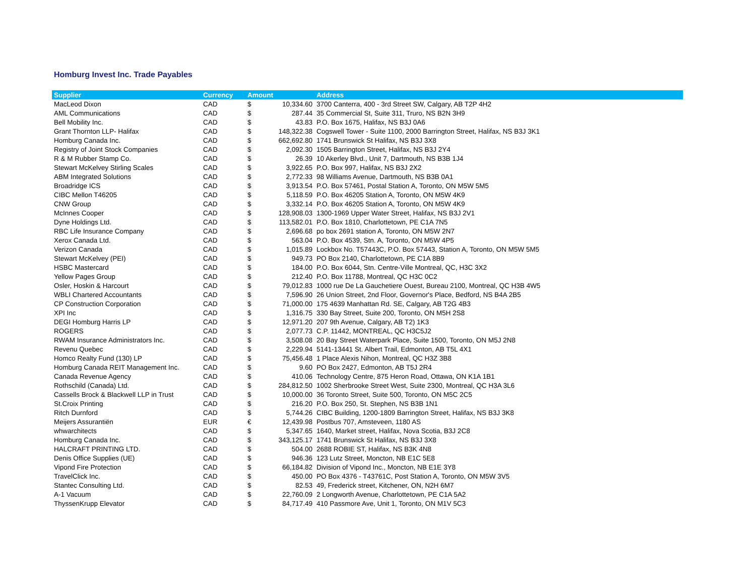Homburg Invest Inc. Trade Payables
| Supplier | Currency | Amount | | Address |
| --- | --- | --- | --- | --- |
| MacLeod Dixon | CAD | $ | 10,334.60 | 3700 Canterra, 400 - 3rd Street SW, Calgary, AB T2P 4H2 |
| AML Communications | CAD | $ | 287.44 | 35 Commercial St, Suite 311, Truro, NS B2N 3H9 |
| Bell Mobility Inc. | CAD | $ | 43.83 | P.O. Box 1675, Halifax, NS B3J 0A6 |
| Grant Thornton LLP- Halifax | CAD | $ | 148,322.38 | Cogswell Tower - Suite 1100, 2000 Barrington Street, Halifax, NS B3J 3K1 |
| Homburg Canada Inc. | CAD | $ | 662,692.80 | 1741 Brunswick St Halifax, NS B3J 3X8 |
| Registry of Joint Stock Companies | CAD | $ | 2,092.30 | 1505 Barrington Street, Halifax, NS B3J 2Y4 |
| R & M Rubber Stamp Co. | CAD | $ | 26.39 | 10 Akerley Blvd., Unit 7, Dartmouth, NS B3B 1J4 |
| Stewart McKelvey Stirling Scales | CAD | $ | 3,922.65 | P.O. Box 997, Halifax, NS B3J 2X2 |
| ABM Integrated Solutions | CAD | $ | 2,772.33 | 98 Williams Avenue, Dartmouth, NS B3B 0A1 |
| Broadridge ICS | CAD | $ | 3,913.54 | P.O. Box 57461, Postal Station A, Toronto, ON M5W 5M5 |
| CIBC Mellon T46205 | CAD | $ | 5,118.59 | P.O. Box 46205 Station A, Toronto, ON M5W 4K9 |
| CNW Group | CAD | $ | 3,332.14 | P.O. Box 46205 Station A, Toronto, ON M5W 4K9 |
| McInnes Cooper | CAD | $ | 128,908.03 | 1300-1969 Upper Water Street, Halifax, NS B3J 2V1 |
| Dyne Holdings Ltd. | CAD | $ | 113,582.01 | P.O. Box 1810, Charlottetown, PE C1A 7N5 |
| RBC Life Insurance Company | CAD | $ | 2,696.68 | po box 2691 station A, Toronto, ON M5W 2N7 |
| Xerox Canada Ltd. | CAD | $ | 563.04 | P.O. Box 4539, Stn. A, Toronto, ON M5W 4P5 |
| Verizon Canada | CAD | $ | 1,015.89 | Lockbox No. T57443C, P.O. Box 57443, Station A, Toronto, ON M5W 5M5 |
| Stewart McKelvey (PEI) | CAD | $ | 949.73 | PO Box 2140, Charlottetown, PE C1A 8B9 |
| HSBC Mastercard | CAD | $ | 184.00 | P.O. Box 6044, Stn. Centre-Ville Montreal, QC, H3C 3X2 |
| Yellow Pages Group | CAD | $ | 212.40 | P.O. Box 11788, Montreal, QC H3C 0C2 |
| Osler, Hoskin & Harcourt | CAD | $ | 79,012.83 | 1000 rue De La Gauchetiere Ouest, Bureau 2100, Montreal, QC H3B 4W5 |
| WBLI Chartered Accountants | CAD | $ | 7,596.90 | 26 Union Street, 2nd Floor, Governor's Place, Bedford, NS B4A 2B5 |
| CP Construction Corporation | CAD | $ | 71,000.00 | 175 4639 Manhattan Rd. SE, Calgary, AB T2G 4B3 |
| XPI Inc | CAD | $ | 1,316.75 | 330 Bay Street, Suite 200, Toronto, ON M5H 2S8 |
| DEGI Homburg Harris LP | CAD | $ | 12,971.20 | 207 9th Avenue, Calgary, AB T2) 1K3 |
| ROGERS | CAD | $ | 2,077.73 | C.P. 11442, MONTREAL, QC H3C5J2 |
| RWAM Insurance Administrators Inc. | CAD | $ | 3,508.08 | 20 Bay Street Waterpark Place, Suite 1500, Toronto, ON M5J 2N8 |
| Revenu Quebec | CAD | $ | 2,229.94 | 5141-13441 St. Albert Trail, Edmonton, AB T5L 4X1 |
| Homco Realty Fund (130) LP | CAD | $ | 75,456.48 | 1 Place Alexis Nihon, Montreal, QC H3Z 3B8 |
| Homburg Canada REIT Management Inc. | CAD | $ | 9.60 | PO Box 2427, Edmonton, AB T5J 2R4 |
| Canada Revenue Agency | CAD | $ | 410.06 | Technology Centre, 875 Heron Road, Ottawa, ON K1A 1B1 |
| Rothschild (Canada) Ltd. | CAD | $ | 284,812.50 | 1002 Sherbrooke Street West, Suite 2300, Montreal, QC H3A 3L6 |
| Cassells Brock & Blackwell LLP in Trust | CAD | $ | 10,000.00 | 36 Toronto Street, Suite 500, Toronto, ON M5C 2C5 |
| St.Croix Printing | CAD | $ | 216.20 | P.O. Box 250, St. Stephen, NS B3B 1N1 |
| Ritch Durnford | CAD | $ | 5,744.26 | CIBC Building, 1200-1809 Barrington Street, Halifax, NS B3J 3K8 |
| Meijers Assurantiën | EUR | € | 12,439.98 | Postbus 707, Amsteveen, 1180 AS |
| whwarchitects | CAD | $ | 5,347.65 | 1640, Market street, Halifax, Nova Scotia, B3J 2C8 |
| Homburg Canada Inc. | CAD | $ | 343,125.17 | 1741 Brunswick St Halifax, NS B3J 3X8 |
| HALCRAFT PRINTING LTD. | CAD | $ | 504.00 | 2688 ROBIE ST, Halifax, NS B3K 4N8 |
| Denis Office Supplies (UE) | CAD | $ | 946.36 | 123 Lutz Street, Moncton, NB E1C 5E8 |
| Vipond Fire Protection | CAD | $ | 66,184.82 | Division of Vipond Inc., Moncton, NB E1E 3Y8 |
| TravelClick Inc. | CAD | $ | 450.00 | PO Box 4376 - T43761C, Post Station A, Toronto, ON M5W 3V5 |
| Stantec Consulting Ltd. | CAD | $ | 82.53 | 49, Frederick street, Kitchener, ON, N2H 6M7 |
| A-1 Vacuum | CAD | $ | 22,760.09 | 2 Longworth Avenue, Charlottetown, PE C1A 5A2 |
| ThyssenKrupp Elevator | CAD | $ | 84,717.49 | 410 Passmore Ave, Unit 1, Toronto, ON M1V 5C3 |